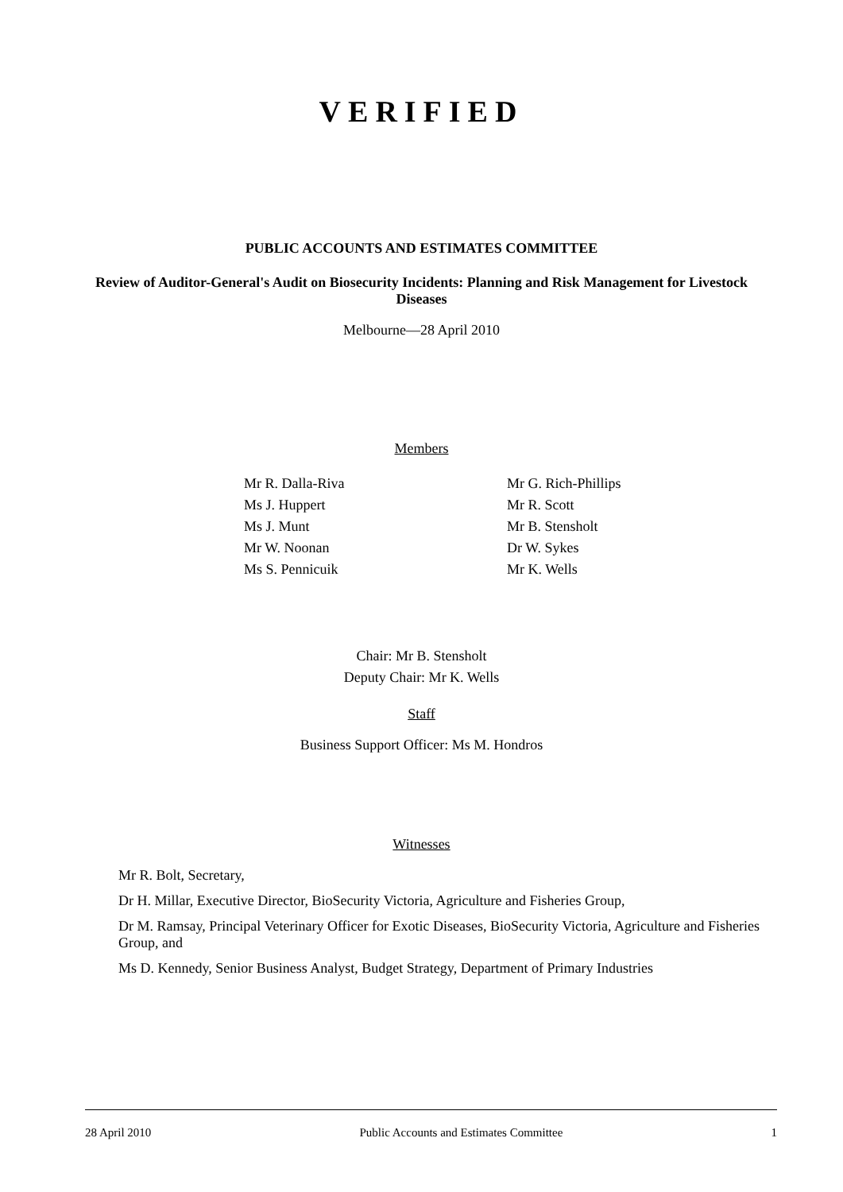VERIFIED
PUBLIC ACCOUNTS AND ESTIMATES COMMITTEE
Review of Auditor-General's Audit on Biosecurity Incidents: Planning and Risk Management for Livestock Diseases
Melbourne—28 April 2010
Members
Mr R. Dalla-Riva
Ms J. Huppert
Ms J. Munt
Mr W. Noonan
Ms S. Pennicuik
Mr G. Rich-Phillips
Mr R. Scott
Mr B. Stensholt
Dr W. Sykes
Mr K. Wells
Chair: Mr B. Stensholt
Deputy Chair: Mr K. Wells
Staff
Business Support Officer: Ms M. Hondros
Witnesses
Mr R. Bolt, Secretary,
Dr H. Millar, Executive Director, BioSecurity Victoria, Agriculture and Fisheries Group,
Dr M. Ramsay, Principal Veterinary Officer for Exotic Diseases, BioSecurity Victoria, Agriculture and Fisheries Group, and
Ms D. Kennedy, Senior Business Analyst, Budget Strategy, Department of Primary Industries
28 April 2010 Public Accounts and Estimates Committee 1